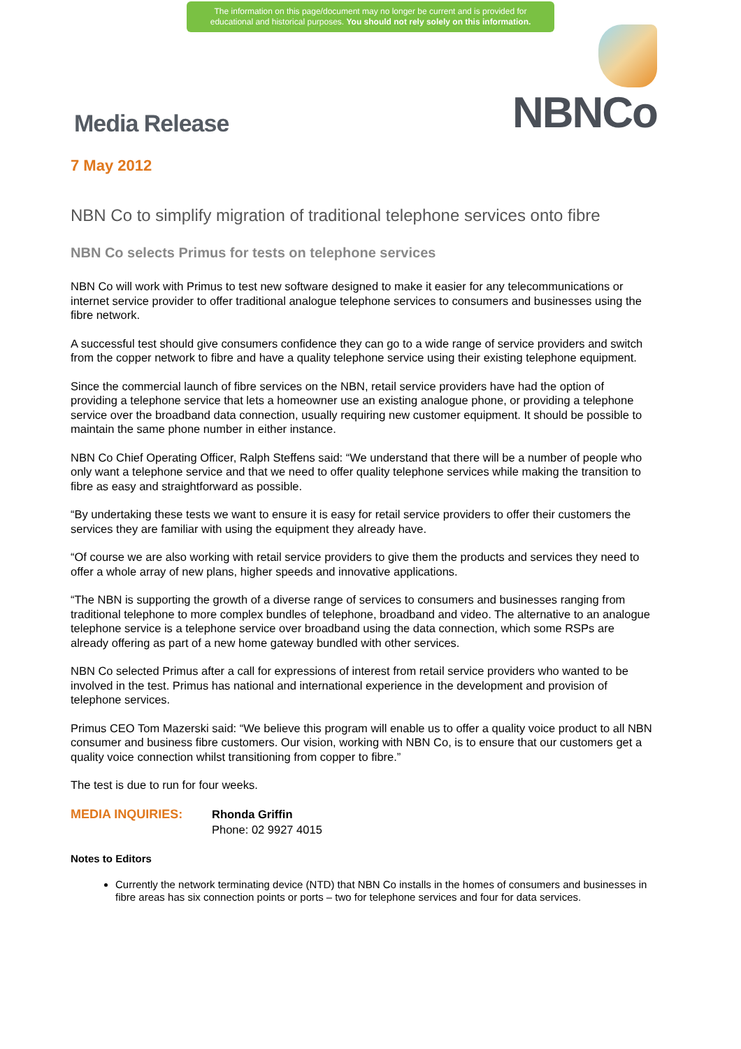The information on this page/document may no longer be current and is provided for educational and historical purposes. You should not rely solely on this information.
Media Release
NBNCo
7 May 2012
NBN Co to simplify migration of traditional telephone services onto fibre
NBN Co selects Primus for tests on telephone services
NBN Co will work with Primus to test new software designed to make it easier for any telecommunications or internet service provider to offer traditional analogue telephone services to consumers and businesses using the fibre network.
A successful test should give consumers confidence they can go to a wide range of service providers and switch from the copper network to fibre and have a quality telephone service using their existing telephone equipment.
Since the commercial launch of fibre services on the NBN, retail service providers have had the option of providing a telephone service that lets a homeowner use an existing analogue phone, or providing a telephone service over the broadband data connection, usually requiring new customer equipment. It should be possible to maintain the same phone number in either instance.
NBN Co Chief Operating Officer, Ralph Steffens said: “We understand that there will be a number of people who only want a telephone service and that we need to offer quality telephone services while making the transition to fibre as easy and straightforward as possible.
“By undertaking these tests we want to ensure it is easy for retail service providers to offer their customers the services they are familiar with using the equipment they already have.
“Of course we are also working with retail service providers to give them the products and services they need to offer a whole array of new plans, higher speeds and innovative applications.
“The NBN is supporting the growth of a diverse range of services to consumers and businesses ranging from traditional telephone to more complex bundles of telephone, broadband and video. The alternative to an analogue telephone service is a telephone service over broadband using the data connection, which some RSPs are already offering as part of a new home gateway bundled with other services.
NBN Co selected Primus after a call for expressions of interest from retail service providers who wanted to be involved in the test. Primus has national and international experience in the development and provision of telephone services.
Primus CEO Tom Mazerski said: “We believe this program will enable us to offer a quality voice product to all NBN consumer and business fibre customers. Our vision, working with NBN Co, is to ensure that our customers get a quality voice connection whilst transitioning from copper to fibre.”
The test is due to run for four weeks.
MEDIA INQUIRIES: Rhonda Griffin
Phone: 02 9927 4015
Notes to Editors
Currently the network terminating device (NTD) that NBN Co installs in the homes of consumers and businesses in fibre areas has six connection points or ports – two for telephone services and four for data services.